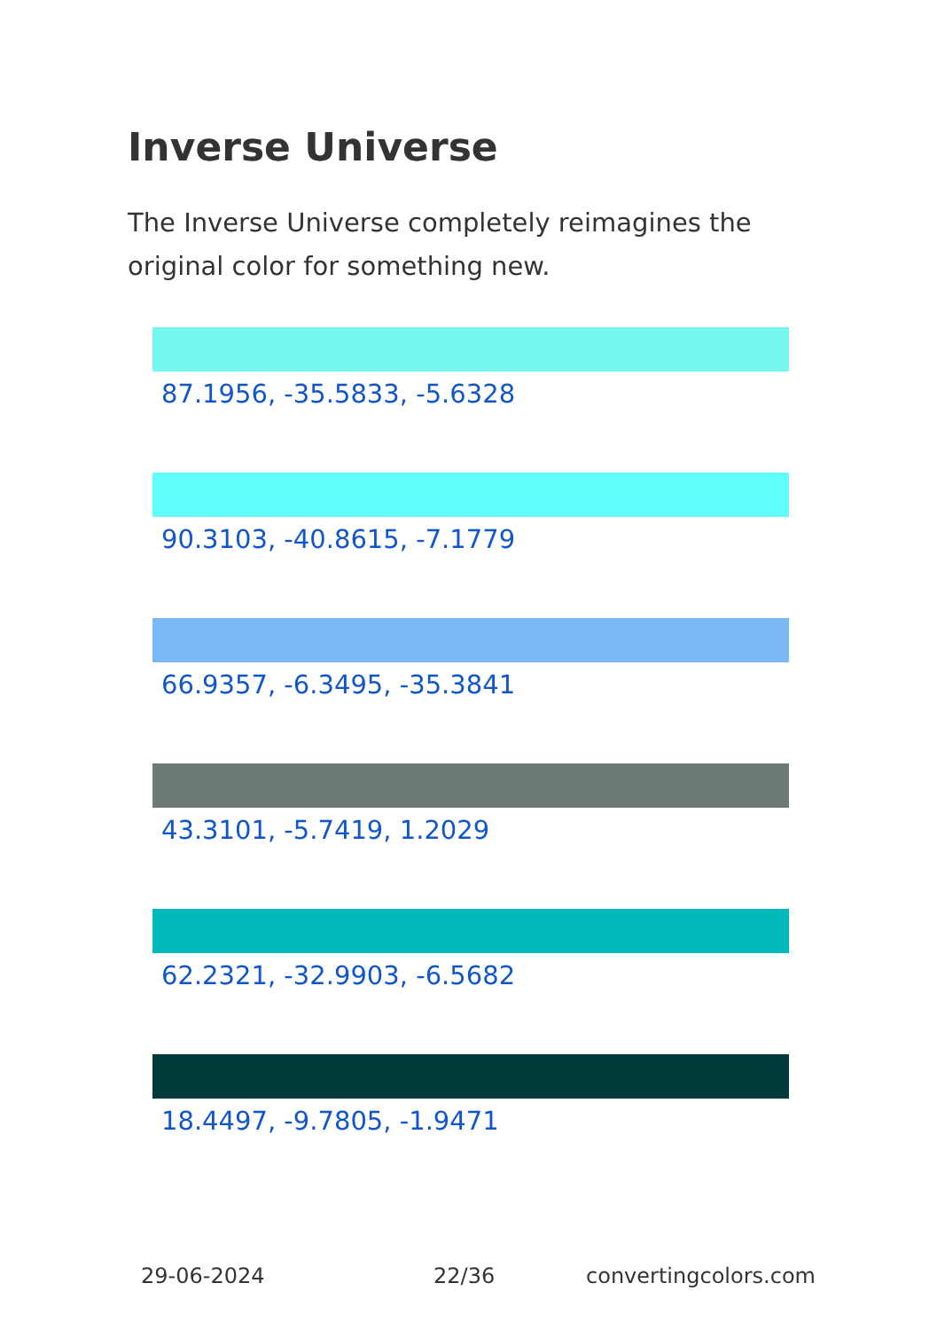Inverse Universe
The Inverse Universe completely reimagines the original color for something new.
87.1956, -35.5833, -5.6328
90.3103, -40.8615, -7.1779
66.9357, -6.3495, -35.3841
43.3101, -5.7419, 1.2029
62.2321, -32.9903, -6.5682
18.4497, -9.7805, -1.9471
29-06-2024 22/36 convertingcolors.com